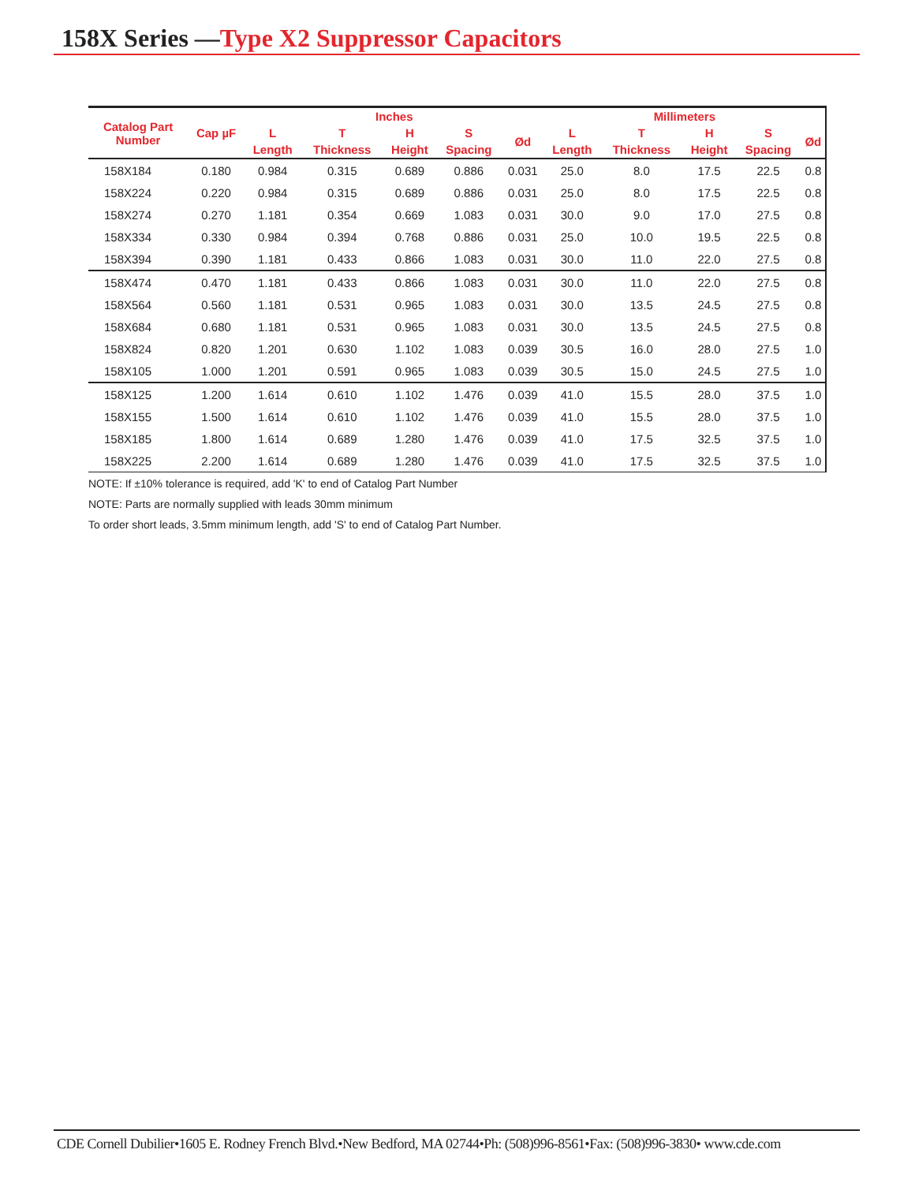158X Series —Type X2 Suppressor Capacitors
| Catalog Part Number | Cap µF | Inches | | | | | Millimeters | | | | |
| --- | --- | --- | --- | --- | --- | --- | --- | --- | --- | --- | --- |
| | | L | T | H | S | Ød | L | T | H | S | Ød |
| | | Length | Thickness | Height | Spacing | | Length | Thickness | Height | Spacing | |
| 158X184 | 0.180 | 0.984 | 0.315 | 0.689 | 0.886 | 0.031 | 25.0 | 8.0 | 17.5 | 22.5 | 0.8 |
| 158X224 | 0.220 | 0.984 | 0.315 | 0.689 | 0.886 | 0.031 | 25.0 | 8.0 | 17.5 | 22.5 | 0.8 |
| 158X274 | 0.270 | 1.181 | 0.354 | 0.669 | 1.083 | 0.031 | 30.0 | 9.0 | 17.0 | 27.5 | 0.8 |
| 158X334 | 0.330 | 0.984 | 0.394 | 0.768 | 0.886 | 0.031 | 25.0 | 10.0 | 19.5 | 22.5 | 0.8 |
| 158X394 | 0.390 | 1.181 | 0.433 | 0.866 | 1.083 | 0.031 | 30.0 | 11.0 | 22.0 | 27.5 | 0.8 |
| 158X474 | 0.470 | 1.181 | 0.433 | 0.866 | 1.083 | 0.031 | 30.0 | 11.0 | 22.0 | 27.5 | 0.8 |
| 158X564 | 0.560 | 1.181 | 0.531 | 0.965 | 1.083 | 0.031 | 30.0 | 13.5 | 24.5 | 27.5 | 0.8 |
| 158X684 | 0.680 | 1.181 | 0.531 | 0.965 | 1.083 | 0.031 | 30.0 | 13.5 | 24.5 | 27.5 | 0.8 |
| 158X824 | 0.820 | 1.201 | 0.630 | 1.102 | 1.083 | 0.039 | 30.5 | 16.0 | 28.0 | 27.5 | 1.0 |
| 158X105 | 1.000 | 1.201 | 0.591 | 0.965 | 1.083 | 0.039 | 30.5 | 15.0 | 24.5 | 27.5 | 1.0 |
| 158X125 | 1.200 | 1.614 | 0.610 | 1.102 | 1.476 | 0.039 | 41.0 | 15.5 | 28.0 | 37.5 | 1.0 |
| 158X155 | 1.500 | 1.614 | 0.610 | 1.102 | 1.476 | 0.039 | 41.0 | 15.5 | 28.0 | 37.5 | 1.0 |
| 158X185 | 1.800 | 1.614 | 0.689 | 1.280 | 1.476 | 0.039 | 41.0 | 17.5 | 32.5 | 37.5 | 1.0 |
| 158X225 | 2.200 | 1.614 | 0.689 | 1.280 | 1.476 | 0.039 | 41.0 | 17.5 | 32.5 | 37.5 | 1.0 |
NOTE: If ±10% tolerance is required, add 'K' to end of Catalog Part Number
NOTE: Parts are normally supplied with leads 30mm minimum
To order short leads, 3.5mm minimum length, add 'S' to end of Catalog Part Number.
CDE Cornell Dubilier•1605 E. Rodney French Blvd.•New Bedford, MA 02744•Ph: (508)996-8561•Fax: (508)996-3830• www.cde.com